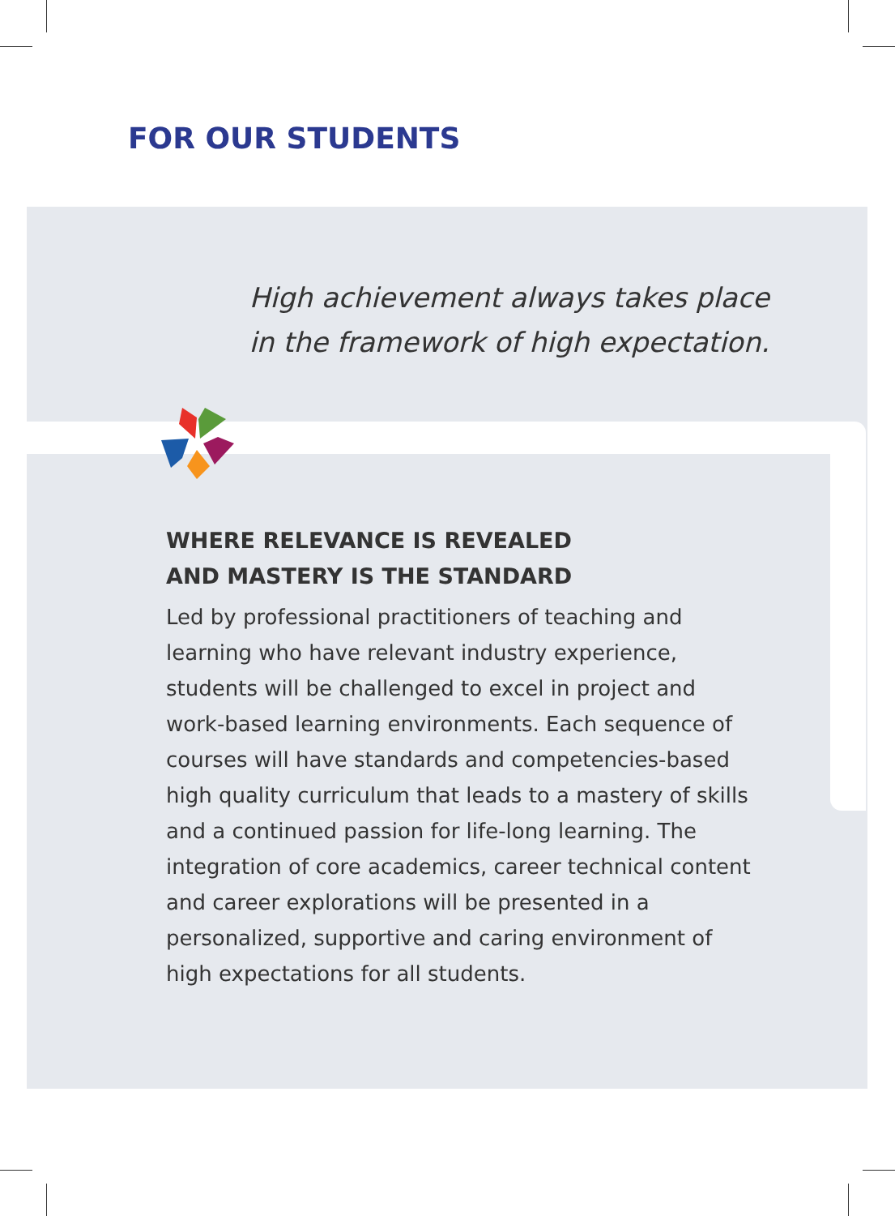FOR OUR STUDENTS
High achievement always takes place
in the framework of high expectation.
WHERE RELEVANCE IS REVEALED
AND MASTERY IS THE STANDARD
Led by professional practitioners of teaching and learning who have relevant industry experience, students will be challenged to excel in project and work-based learning environments. Each sequence of courses will have standards and competencies-based high quality curriculum that leads to a mastery of skills and a continued passion for life-long learning. The integration of core academics, career technical content and career explorations will be presented in a personalized, supportive and caring environment of high expectations for all students.